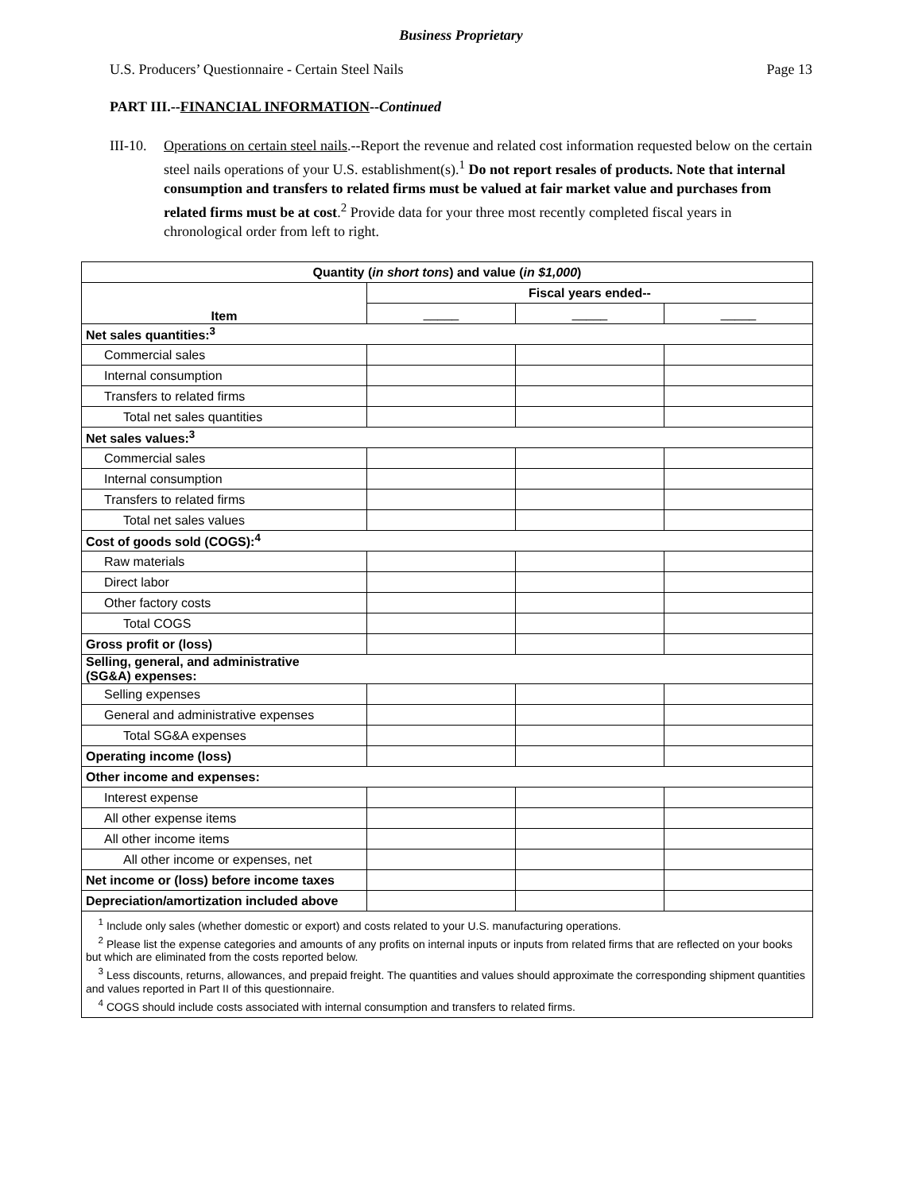Business Proprietary
U.S. Producers’ Questionnaire - Certain Steel Nails Page 13
PART III.--FINANCIAL INFORMATION--Continued
III-10. Operations on certain steel nails.--Report the revenue and related cost information requested below on the certain steel nails operations of your U.S. establishment(s).<sup>1</sup> Do not report resales of products. Note that internal consumption and transfers to related firms must be valued at fair market value and purchases from related firms must be at cost.<sup>2</sup> Provide data for your three most recently completed fiscal years in chronological order from left to right.
| Quantity ( in short tons ) and value ( in $1,000 ) | | | |
| --- | --- | --- | --- |
| Item | Fiscal years ended-- | | |
| | _____ | _____ | _____ |
| Net sales quantities:<sup>3</sup> | | | |
| Commercial sales | | | |
| Internal consumption | | | |
| Transfers to related firms | | | |
| Total net sales quantities | | | |
| Net sales values:<sup>3</sup> | | | |
| Commercial sales | | | |
| Internal consumption | | | |
| Transfers to related firms | | | |
| Total net sales values | | | |
| Cost of goods sold (COGS):<sup>4</sup> | | | |
| Raw materials | | | |
| Direct labor | | | |
| Other factory costs | | | |
| Total COGS | | | |
| Gross profit or (loss) | | | |
| Selling, general, and administrative (SG&A) expenses: | | | |
| Selling expenses | | | |
| General and administrative expenses | | | |
| Total SG&A expenses | | | |
| Operating income (loss) | | | |
| Other income and expenses: | | | |
| Interest expense | | | |
| All other expense items | | | |
| All other income items | | | |
| All other income or expenses, net | | | |
| Net income or (loss) before income taxes | | | |
| Depreciation/amortization included above | | | |
| <sup>1</sup> Include only sales (whether domestic or export) and costs related to your U.S. manufacturing operations. <sup>2</sup> Please list the expense categories and amounts of any profits on internal inputs or inputs from related firms that are reflected on your books but which are eliminated from the costs reported below. <sup>3</sup> Less discounts, returns, allowances, and prepaid freight. The quantities and values should approximate the corresponding shipment quantities and values reported in Part II of this questionnaire. <sup>4</sup> COGS should include costs associated with internal consumption and transfers to related firms. | | | |